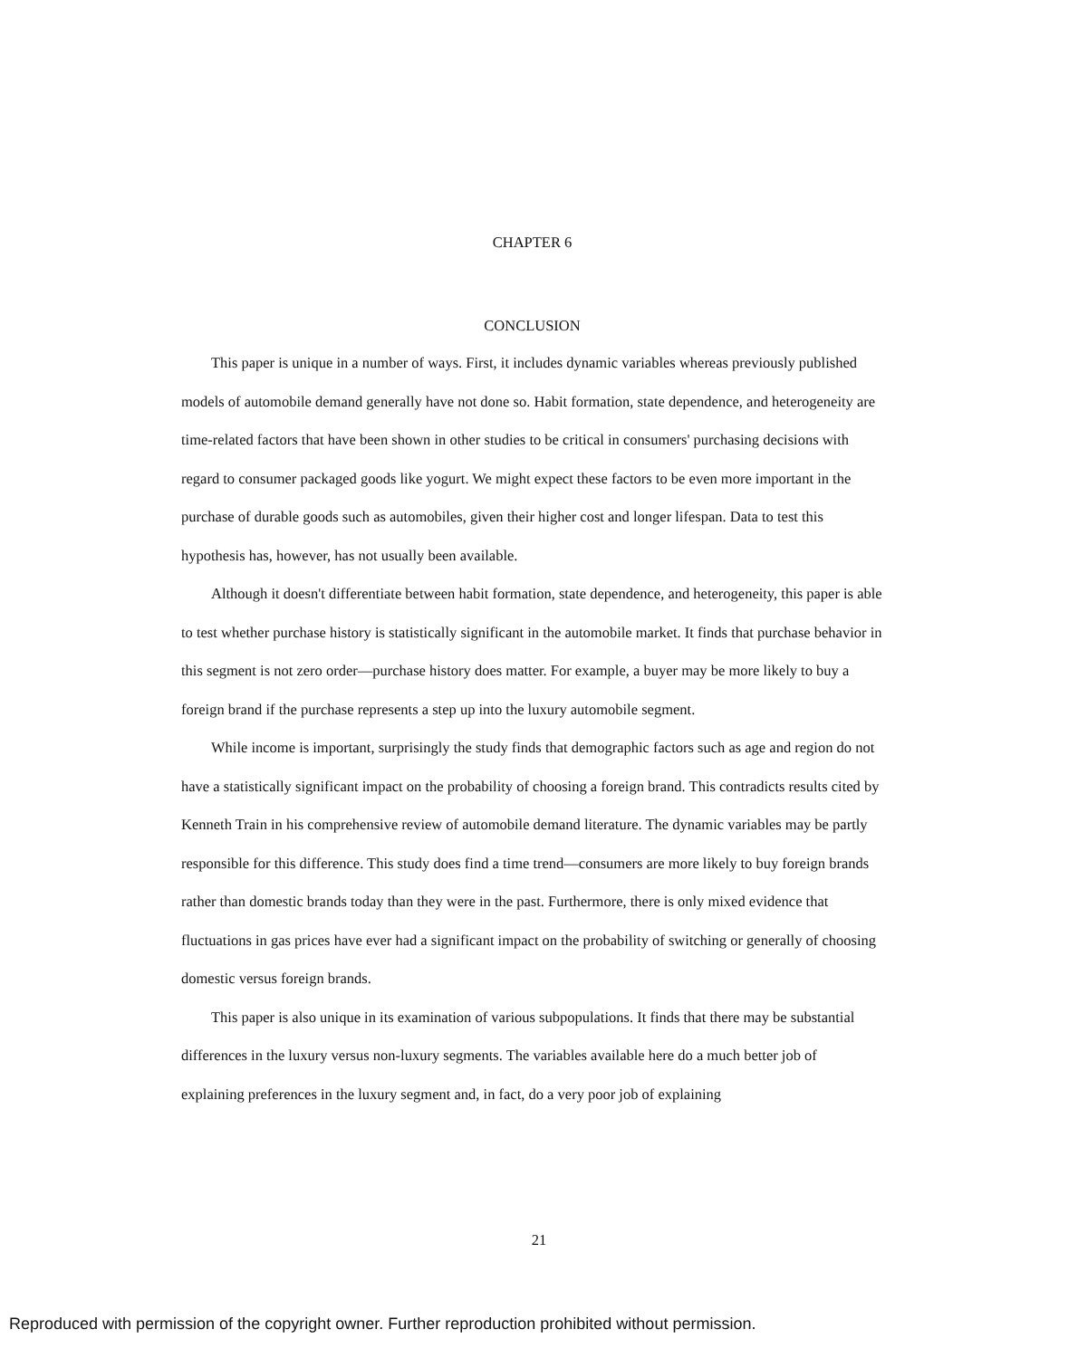CHAPTER 6
CONCLUSION
This paper is unique in a number of ways. First, it includes dynamic variables whereas previously published models of automobile demand generally have not done so. Habit formation, state dependence, and heterogeneity are time-related factors that have been shown in other studies to be critical in consumers' purchasing decisions with regard to consumer packaged goods like yogurt. We might expect these factors to be even more important in the purchase of durable goods such as automobiles, given their higher cost and longer lifespan. Data to test this hypothesis has, however, has not usually been available.
Although it doesn't differentiate between habit formation, state dependence, and heterogeneity, this paper is able to test whether purchase history is statistically significant in the automobile market. It finds that purchase behavior in this segment is not zero order—purchase history does matter. For example, a buyer may be more likely to buy a foreign brand if the purchase represents a step up into the luxury automobile segment.
While income is important, surprisingly the study finds that demographic factors such as age and region do not have a statistically significant impact on the probability of choosing a foreign brand. This contradicts results cited by Kenneth Train in his comprehensive review of automobile demand literature. The dynamic variables may be partly responsible for this difference. This study does find a time trend—consumers are more likely to buy foreign brands rather than domestic brands today than they were in the past. Furthermore, there is only mixed evidence that fluctuations in gas prices have ever had a significant impact on the probability of switching or generally of choosing domestic versus foreign brands.
This paper is also unique in its examination of various subpopulations. It finds that there may be substantial differences in the luxury versus non-luxury segments. The variables available here do a much better job of explaining preferences in the luxury segment and, in fact, do a very poor job of explaining
21
Reproduced with permission of the copyright owner. Further reproduction prohibited without permission.